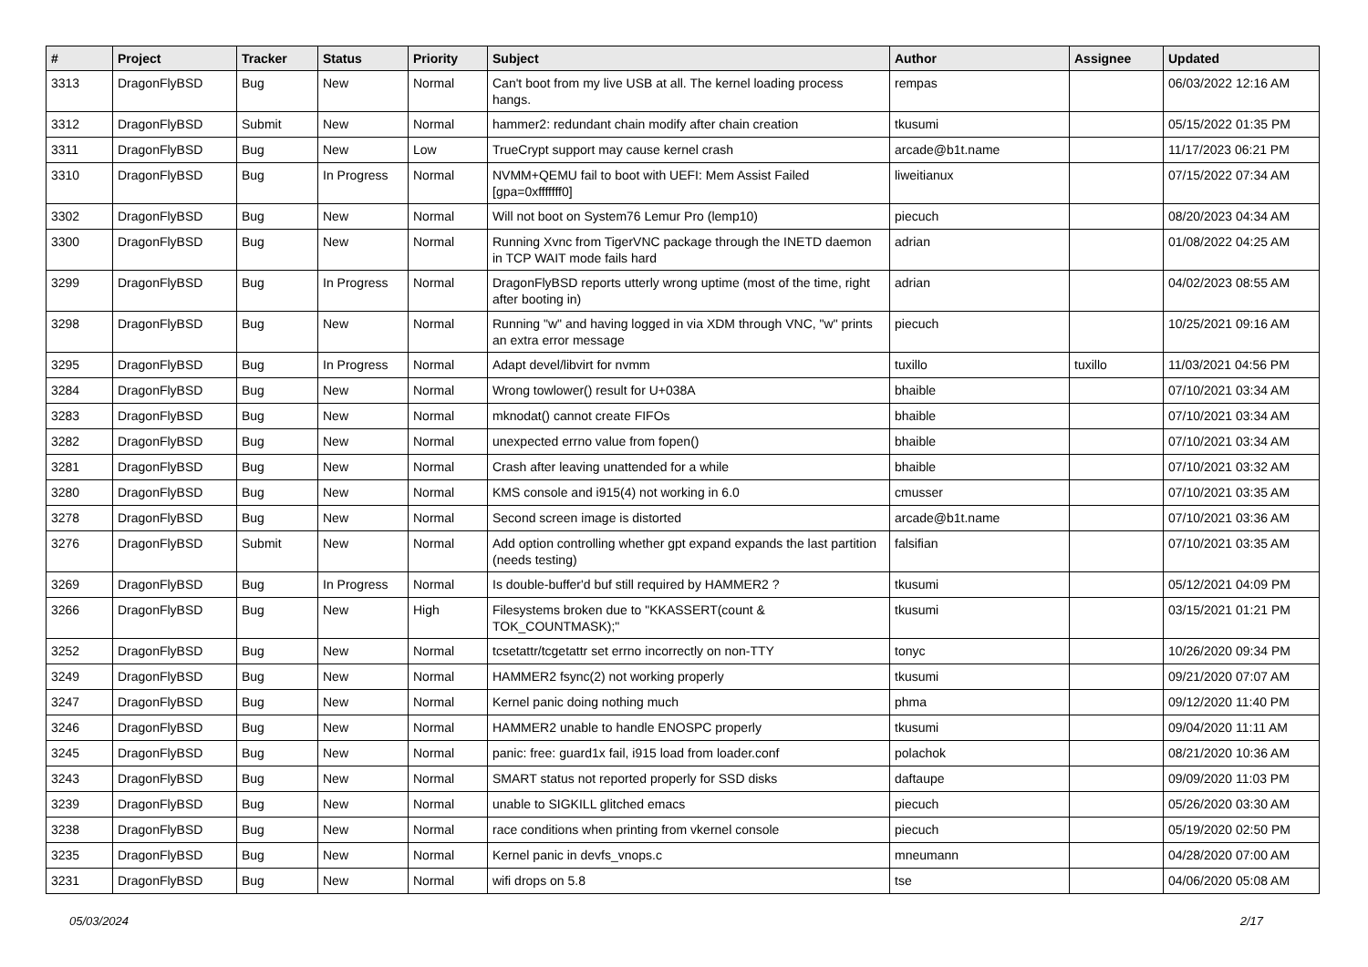| # | Project | Tracker | Status | Priority | Subject | Author | Assignee | Updated |
| --- | --- | --- | --- | --- | --- | --- | --- | --- |
| 3313 | DragonFlyBSD | Bug | New | Normal | Can't boot from my live USB at all. The kernel loading process hangs. | rempas | | 06/03/2022 12:16 AM |
| 3312 | DragonFlyBSD | Submit | New | Normal | hammer2: redundant chain modify after chain creation | tkusumi | | 05/15/2022 01:35 PM |
| 3311 | DragonFlyBSD | Bug | New | Low | TrueCrypt support may cause kernel crash | arcade@b1t.name | | 11/17/2023 06:21 PM |
| 3310 | DragonFlyBSD | Bug | In Progress | Normal | NVMM+QEMU fail to boot with UEFI: Mem Assist Failed [gpa=0xfffffff0] | liweitianux | | 07/15/2022 07:34 AM |
| 3302 | DragonFlyBSD | Bug | New | Normal | Will not boot on System76 Lemur Pro (lemp10) | piecuch | | 08/20/2023 04:34 AM |
| 3300 | DragonFlyBSD | Bug | New | Normal | Running Xvnc from TigerVNC package through the INETD daemon in TCP WAIT mode fails hard | adrian | | 01/08/2022 04:25 AM |
| 3299 | DragonFlyBSD | Bug | In Progress | Normal | DragonFlyBSD reports utterly wrong uptime (most of the time, right after booting in) | adrian | | 04/02/2023 08:55 AM |
| 3298 | DragonFlyBSD | Bug | New | Normal | Running "w" and having logged in via XDM through VNC, "w" prints an extra error message | piecuch | | 10/25/2021 09:16 AM |
| 3295 | DragonFlyBSD | Bug | In Progress | Normal | Adapt devel/libvirt for nvmm | tuxillo | tuxillo | 11/03/2021 04:56 PM |
| 3284 | DragonFlyBSD | Bug | New | Normal | Wrong towlower() result for U+038A | bhaible | | 07/10/2021 03:34 AM |
| 3283 | DragonFlyBSD | Bug | New | Normal | mknodat() cannot create FIFOs | bhaible | | 07/10/2021 03:34 AM |
| 3282 | DragonFlyBSD | Bug | New | Normal | unexpected errno value from fopen() | bhaible | | 07/10/2021 03:34 AM |
| 3281 | DragonFlyBSD | Bug | New | Normal | Crash after leaving unattended for a while | bhaible | | 07/10/2021 03:32 AM |
| 3280 | DragonFlyBSD | Bug | New | Normal | KMS console and i915(4) not working in 6.0 | cmusser | | 07/10/2021 03:35 AM |
| 3278 | DragonFlyBSD | Bug | New | Normal | Second screen image is distorted | arcade@b1t.name | | 07/10/2021 03:36 AM |
| 3276 | DragonFlyBSD | Submit | New | Normal | Add option controlling whether gpt expand expands the last partition (needs testing) | falsifian | | 07/10/2021 03:35 AM |
| 3269 | DragonFlyBSD | Bug | In Progress | Normal | Is double-buffer'd buf still required by HAMMER2 ? | tkusumi | | 05/12/2021 04:09 PM |
| 3266 | DragonFlyBSD | Bug | New | High | Filesystems broken due to "KKASSERT(count & TOK_COUNTMASK);" | tkusumi | | 03/15/2021 01:21 PM |
| 3252 | DragonFlyBSD | Bug | New | Normal | tcsetattr/tcgetattr set errno incorrectly on non-TTY | tonyc | | 10/26/2020 09:34 PM |
| 3249 | DragonFlyBSD | Bug | New | Normal | HAMMER2 fsync(2) not working properly | tkusumi | | 09/21/2020 07:07 AM |
| 3247 | DragonFlyBSD | Bug | New | Normal | Kernel panic doing nothing much | phma | | 09/12/2020 11:40 PM |
| 3246 | DragonFlyBSD | Bug | New | Normal | HAMMER2 unable to handle ENOSPC properly | tkusumi | | 09/04/2020 11:11 AM |
| 3245 | DragonFlyBSD | Bug | New | Normal | panic: free: guard1x fail, i915 load from loader.conf | polachok | | 08/21/2020 10:36 AM |
| 3243 | DragonFlyBSD | Bug | New | Normal | SMART status not reported properly for SSD disks | daftaupe | | 09/09/2020 11:03 PM |
| 3239 | DragonFlyBSD | Bug | New | Normal | unable to SIGKILL glitched emacs | piecuch | | 05/26/2020 03:30 AM |
| 3238 | DragonFlyBSD | Bug | New | Normal | race conditions when printing from vkernel console | piecuch | | 05/19/2020 02:50 PM |
| 3235 | DragonFlyBSD | Bug | New | Normal | Kernel panic in devfs_vnops.c | mneumann | | 04/28/2020 07:00 AM |
| 3231 | DragonFlyBSD | Bug | New | Normal | wifi drops on 5.8 | tse | | 04/06/2020 05:08 AM |
05/03/2024 2/17